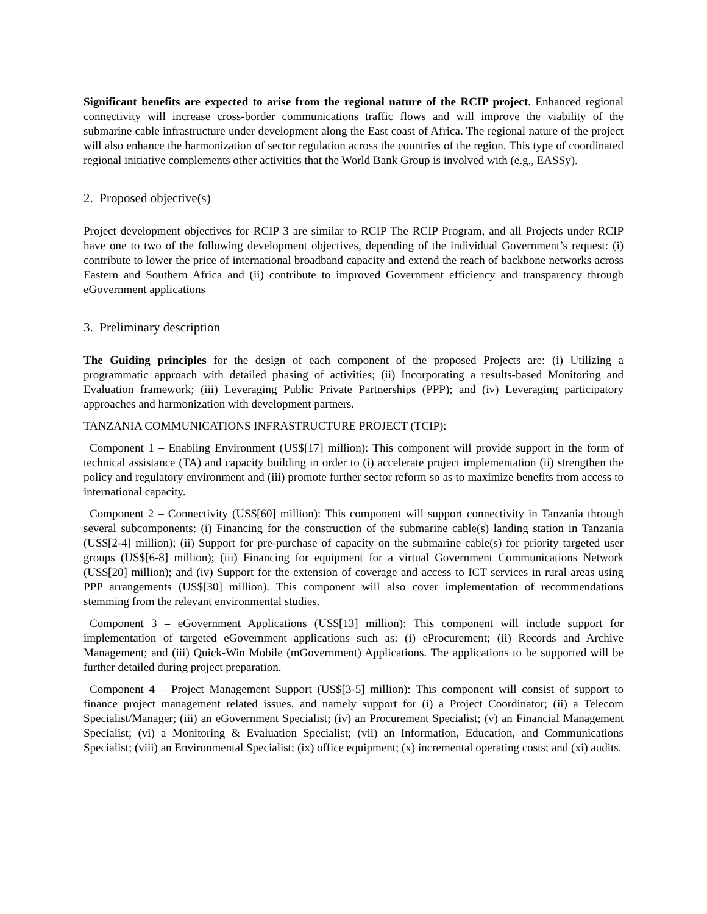Significant benefits are expected to arise from the regional nature of the RCIP project. Enhanced regional connectivity will increase cross-border communications traffic flows and will improve the viability of the submarine cable infrastructure under development along the East coast of Africa. The regional nature of the project will also enhance the harmonization of sector regulation across the countries of the region. This type of coordinated regional initiative complements other activities that the World Bank Group is involved with (e.g., EASSy).
2. Proposed objective(s)
Project development objectives for RCIP 3 are similar to RCIP The RCIP Program, and all Projects under RCIP have one to two of the following development objectives, depending of the individual Government’s request: (i) contribute to lower the price of international broadband capacity and extend the reach of backbone networks across Eastern and Southern Africa and (ii) contribute to improved Government efficiency and transparency through eGovernment applications
3. Preliminary description
The Guiding principles for the design of each component of the proposed Projects are: (i) Utilizing a programmatic approach with detailed phasing of activities; (ii) Incorporating a results-based Monitoring and Evaluation framework; (iii) Leveraging Public Private Partnerships (PPP); and (iv) Leveraging participatory approaches and harmonization with development partners.
TANZANIA COMMUNICATIONS INFRASTRUCTURE PROJECT (TCIP):
Component 1 – Enabling Environment (US$[17] million): This component will provide support in the form of technical assistance (TA) and capacity building in order to (i) accelerate project implementation (ii) strengthen the policy and regulatory environment and (iii) promote further sector reform so as to maximize benefits from access to international capacity.
Component 2 – Connectivity (US$[60] million): This component will support connectivity in Tanzania through several subcomponents: (i) Financing for the construction of the submarine cable(s) landing station in Tanzania (US$[2-4] million); (ii) Support for pre-purchase of capacity on the submarine cable(s) for priority targeted user groups (US$[6-8] million); (iii) Financing for equipment for a virtual Government Communications Network (US$[20] million); and (iv) Support for the extension of coverage and access to ICT services in rural areas using PPP arrangements (US$[30] million). This component will also cover implementation of recommendations stemming from the relevant environmental studies.
Component 3 – eGovernment Applications (US$[13] million): This component will include support for implementation of targeted eGovernment applications such as: (i) eProcurement; (ii) Records and Archive Management; and (iii) Quick-Win Mobile (mGovernment) Applications. The applications to be supported will be further detailed during project preparation.
Component 4 – Project Management Support (US$[3-5] million): This component will consist of support to finance project management related issues, and namely support for (i) a Project Coordinator; (ii) a Telecom Specialist/Manager; (iii) an eGovernment Specialist; (iv) an Procurement Specialist; (v) an Financial Management Specialist; (vi) a Monitoring & Evaluation Specialist; (vii) an Information, Education, and Communications Specialist; (viii) an Environmental Specialist; (ix) office equipment; (x) incremental operating costs; and (xi) audits.